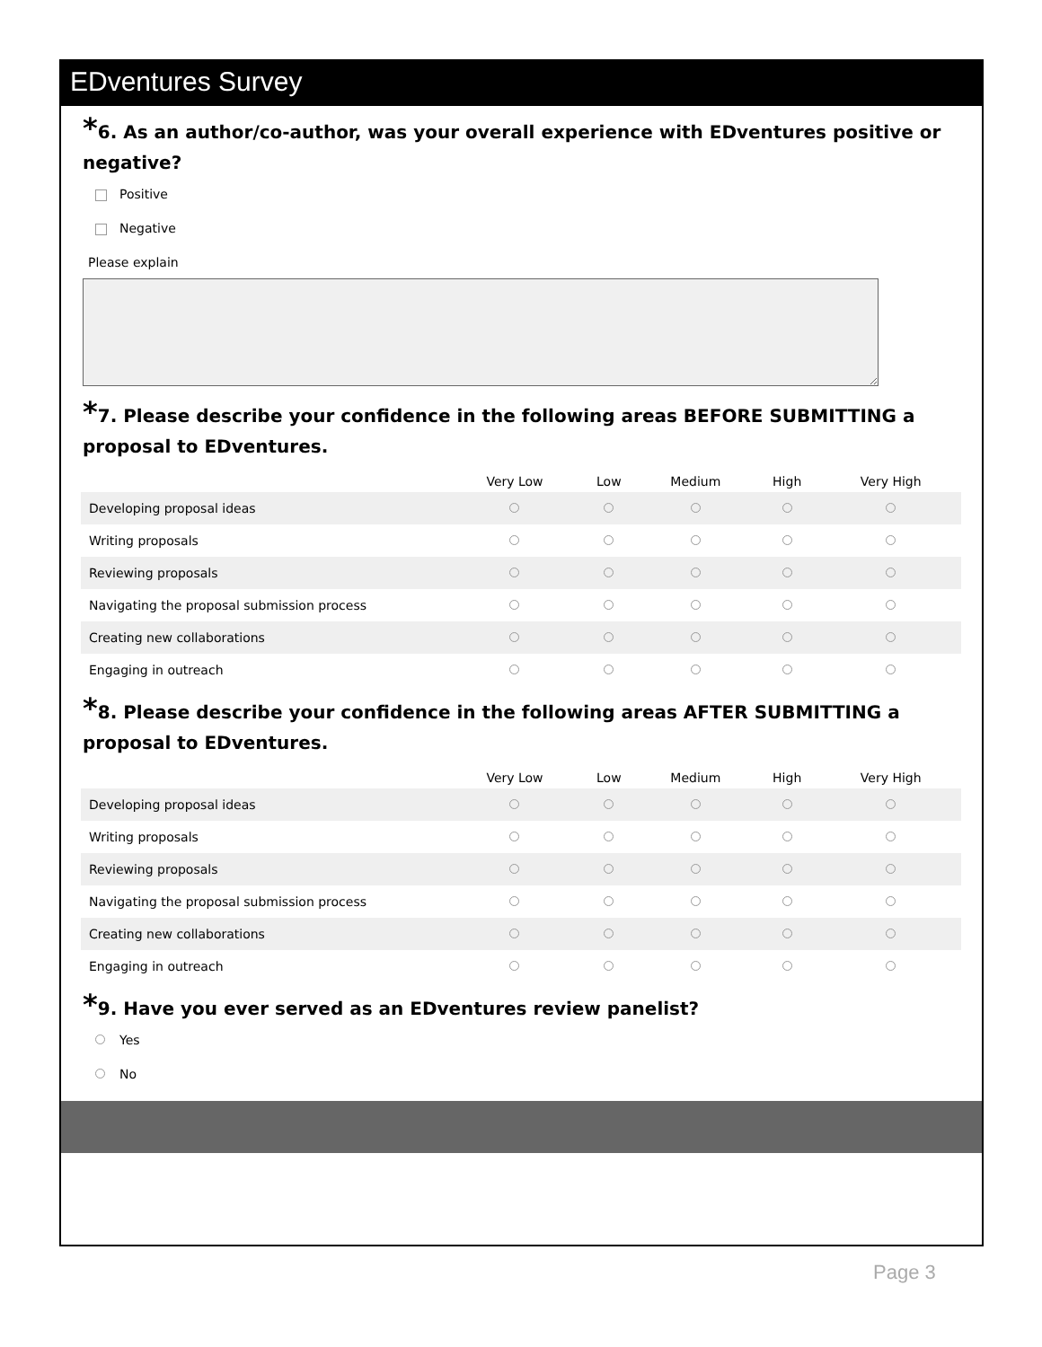EDventures Survey
*6. As an author/co-author, was your overall experience with EDventures positive or negative?
Positive
Negative
Please explain
*7. Please describe your confidence in the following areas BEFORE SUBMITTING a proposal to EDventures.
| | Very Low | Low | Medium | High | Very High |
| --- | --- | --- | --- | --- | --- |
| Developing proposal ideas | | | | | |
| Writing proposals | | | | | |
| Reviewing proposals | | | | | |
| Navigating the proposal submission process | | | | | |
| Creating new collaborations | | | | | |
| Engaging in outreach | | | | | |
*8. Please describe your confidence in the following areas AFTER SUBMITTING a proposal to EDventures.
| | Very Low | Low | Medium | High | Very High |
| --- | --- | --- | --- | --- | --- |
| Developing proposal ideas | | | | | |
| Writing proposals | | | | | |
| Reviewing proposals | | | | | |
| Navigating the proposal submission process | | | | | |
| Creating new collaborations | | | | | |
| Engaging in outreach | | | | | |
*9. Have you ever served as an EDventures review panelist?
Yes
No
Page 3